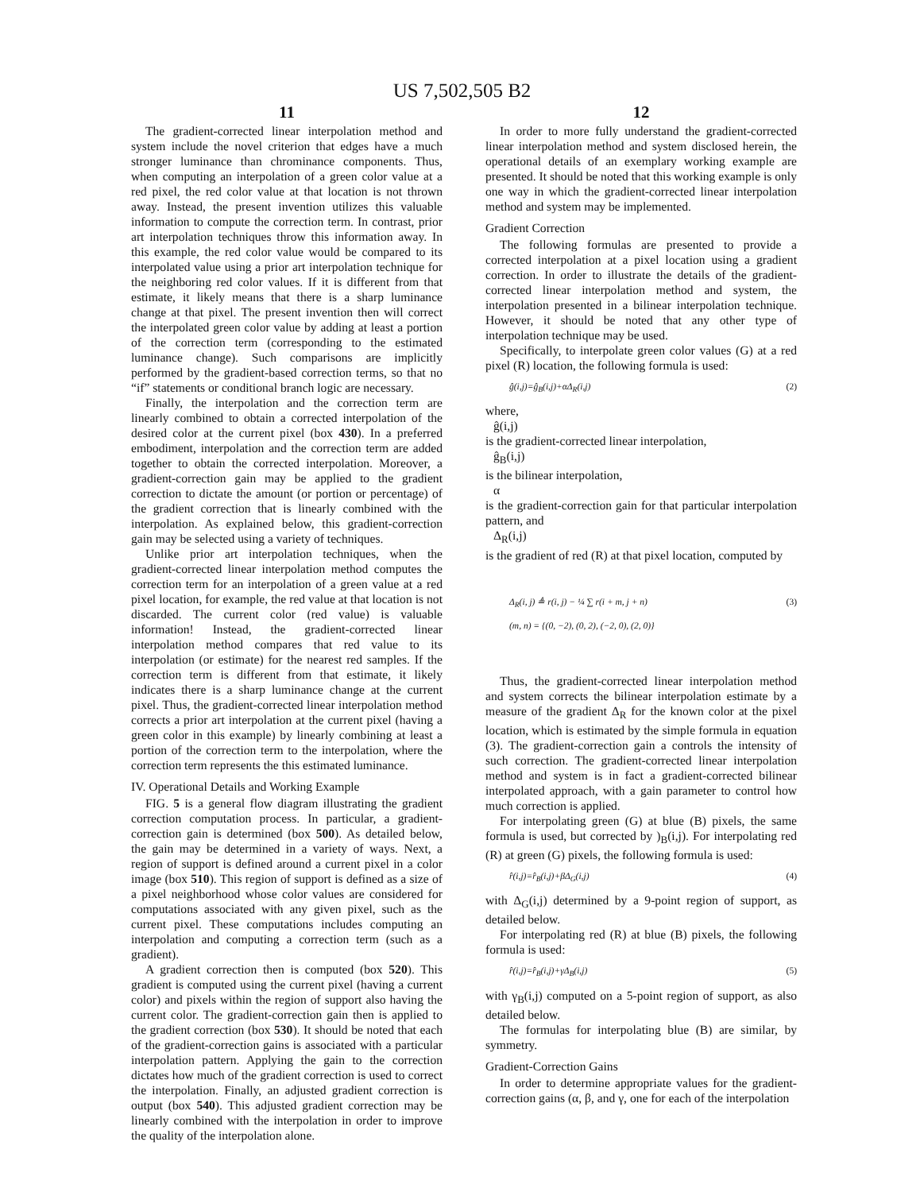US 7,502,505 B2
11
The gradient-corrected linear interpolation method and system include the novel criterion that edges have a much stronger luminance than chrominance components. Thus, when computing an interpolation of a green color value at a red pixel, the red color value at that location is not thrown away. Instead, the present invention utilizes this valuable information to compute the correction term. In contrast, prior art interpolation techniques throw this information away. In this example, the red color value would be compared to its interpolated value using a prior art interpolation technique for the neighboring red color values. If it is different from that estimate, it likely means that there is a sharp luminance change at that pixel. The present invention then will correct the interpolated green color value by adding at least a portion of the correction term (corresponding to the estimated luminance change). Such comparisons are implicitly performed by the gradient-based correction terms, so that no “if” statements or conditional branch logic are necessary.
Finally, the interpolation and the correction term are linearly combined to obtain a corrected interpolation of the desired color at the current pixel (box 430). In a preferred embodiment, interpolation and the correction term are added together to obtain the corrected interpolation. Moreover, a gradient-correction gain may be applied to the gradient correction to dictate the amount (or portion or percentage) of the gradient correction that is linearly combined with the interpolation. As explained below, this gradient-correction gain may be selected using a variety of techniques.
Unlike prior art interpolation techniques, when the gradient-corrected linear interpolation method computes the correction term for an interpolation of a green value at a red pixel location, for example, the red value at that location is not discarded. The current color (red value) is valuable information! Instead, the gradient-corrected linear interpolation method compares that red value to its interpolation (or estimate) for the nearest red samples. If the correction term is different from that estimate, it likely indicates there is a sharp luminance change at the current pixel. Thus, the gradient-corrected linear interpolation method corrects a prior art interpolation at the current pixel (having a green color in this example) by linearly combining at least a portion of the correction term to the interpolation, where the correction term represents the this estimated luminance.
IV. Operational Details and Working Example
FIG. 5 is a general flow diagram illustrating the gradient correction computation process. In particular, a gradient-correction gain is determined (box 500). As detailed below, the gain may be determined in a variety of ways. Next, a region of support is defined around a current pixel in a color image (box 510). This region of support is defined as a size of a pixel neighborhood whose color values are considered for computations associated with any given pixel, such as the current pixel. These computations includes computing an interpolation and computing a correction term (such as a gradient).
A gradient correction then is computed (box 520). This gradient is computed using the current pixel (having a current color) and pixels within the region of support also having the current color. The gradient-correction gain then is applied to the gradient correction (box 530). It should be noted that each of the gradient-correction gains is associated with a particular interpolation pattern. Applying the gain to the correction dictates how much of the gradient correction is used to correct the interpolation. Finally, an adjusted gradient correction is output (box 540). This adjusted gradient correction may be linearly combined with the interpolation in order to improve the quality of the interpolation alone.
12
In order to more fully understand the gradient-corrected linear interpolation method and system disclosed herein, the operational details of an exemplary working example are presented. It should be noted that this working example is only one way in which the gradient-corrected linear interpolation method and system may be implemented.
Gradient Correction
The following formulas are presented to provide a corrected interpolation at a pixel location using a gradient correction. In order to illustrate the details of the gradient-corrected linear interpolation method and system, the interpolation presented in a bilinear interpolation technique. However, it should be noted that any other type of interpolation technique may be used.
Specifically, to interpolate green color values (G) at a red pixel (R) location, the following formula is used:
ĝ(i,j)=ĝ<sub>B</sub>(i,j)+αΔ<sub>R</sub>(i,j) (2)
where,
ĝ(i,j)
is the gradient-corrected linear interpolation,
ĝ<sub>B</sub>(i,j)
is the bilinear interpolation,
α
is the gradient-correction gain for that particular interpolation pattern, and
Δ<sub>R</sub>(i,j)
is the gradient of red (R) at that pixel location, computed by
Δ<sub>R</sub>(i, j) ≜ r(i, j) − ¼ ∑ r(i + m, j + n) (3)
(m, n) = {(0, −2), (0, 2), (−2, 0), (2, 0)}
Thus, the gradient-corrected linear interpolation method and system corrects the bilinear interpolation estimate by a measure of the gradient Δ<sub>R</sub> for the known color at the pixel location, which is estimated by the simple formula in equation (3). The gradient-correction gain a controls the intensity of such correction. The gradient-corrected linear interpolation method and system is in fact a gradient-corrected bilinear interpolated approach, with a gain parameter to control how much correction is applied.
For interpolating green (G) at blue (B) pixels, the same formula is used, but corrected by )<sub>B</sub>(i,j). For interpolating red (R) at green (G) pixels, the following formula is used:
r̂(i,j)=r̂<sub>B</sub>(i,j)+βΔ<sub>G</sub>(i,j) (4)
with Δ<sub>G</sub>(i,j) determined by a 9-point region of support, as detailed below.
For interpolating red (R) at blue (B) pixels, the following formula is used:
r̂(i,j)=r̂<sub>B</sub>(i,j)+γΔ<sub>B</sub>(i,j) (5)
with γ<sub>B</sub>(i,j) computed on a 5-point region of support, as also detailed below.
The formulas for interpolating blue (B) are similar, by symmetry.
Gradient-Correction Gains
In order to determine appropriate values for the gradient-correction gains (α, β, and γ, one for each of the interpolation